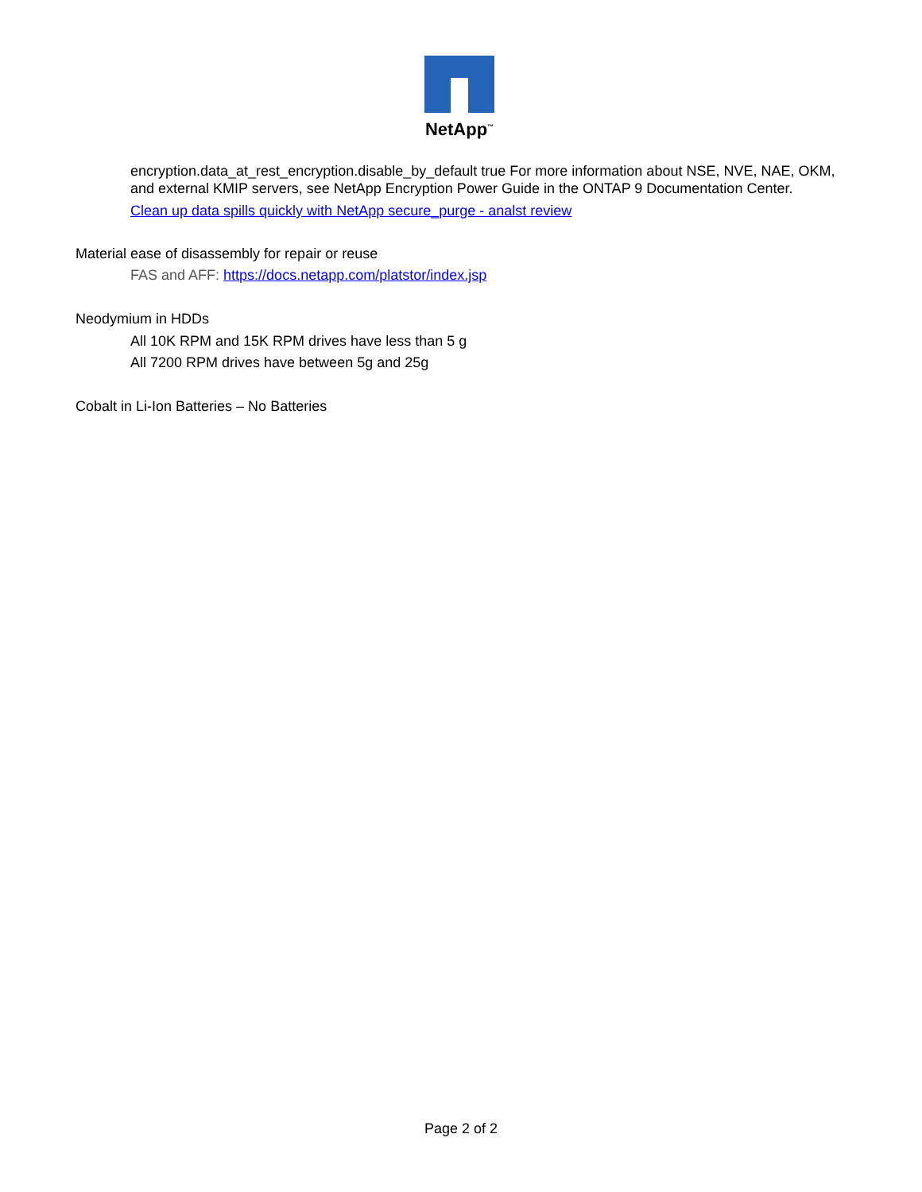NetApp<sup>™</sup>
encryption.data_at_rest_encryption.disable_by_default true For more information about NSE, NVE, NAE, OKM, and external KMIP servers, see NetApp Encryption Power Guide in the ONTAP 9 Documentation Center.
Clean up data spills quickly with NetApp secure_purge - analst review
Material ease of disassembly for repair or reuse
FAS and AFF: https://docs.netapp.com/platstor/index.jsp
Neodymium in HDDs
All 10K RPM and 15K RPM drives have less than 5 g
All 7200 RPM drives have between 5g and 25g
Cobalt in Li-Ion Batteries – No Batteries
Page 2 of 2